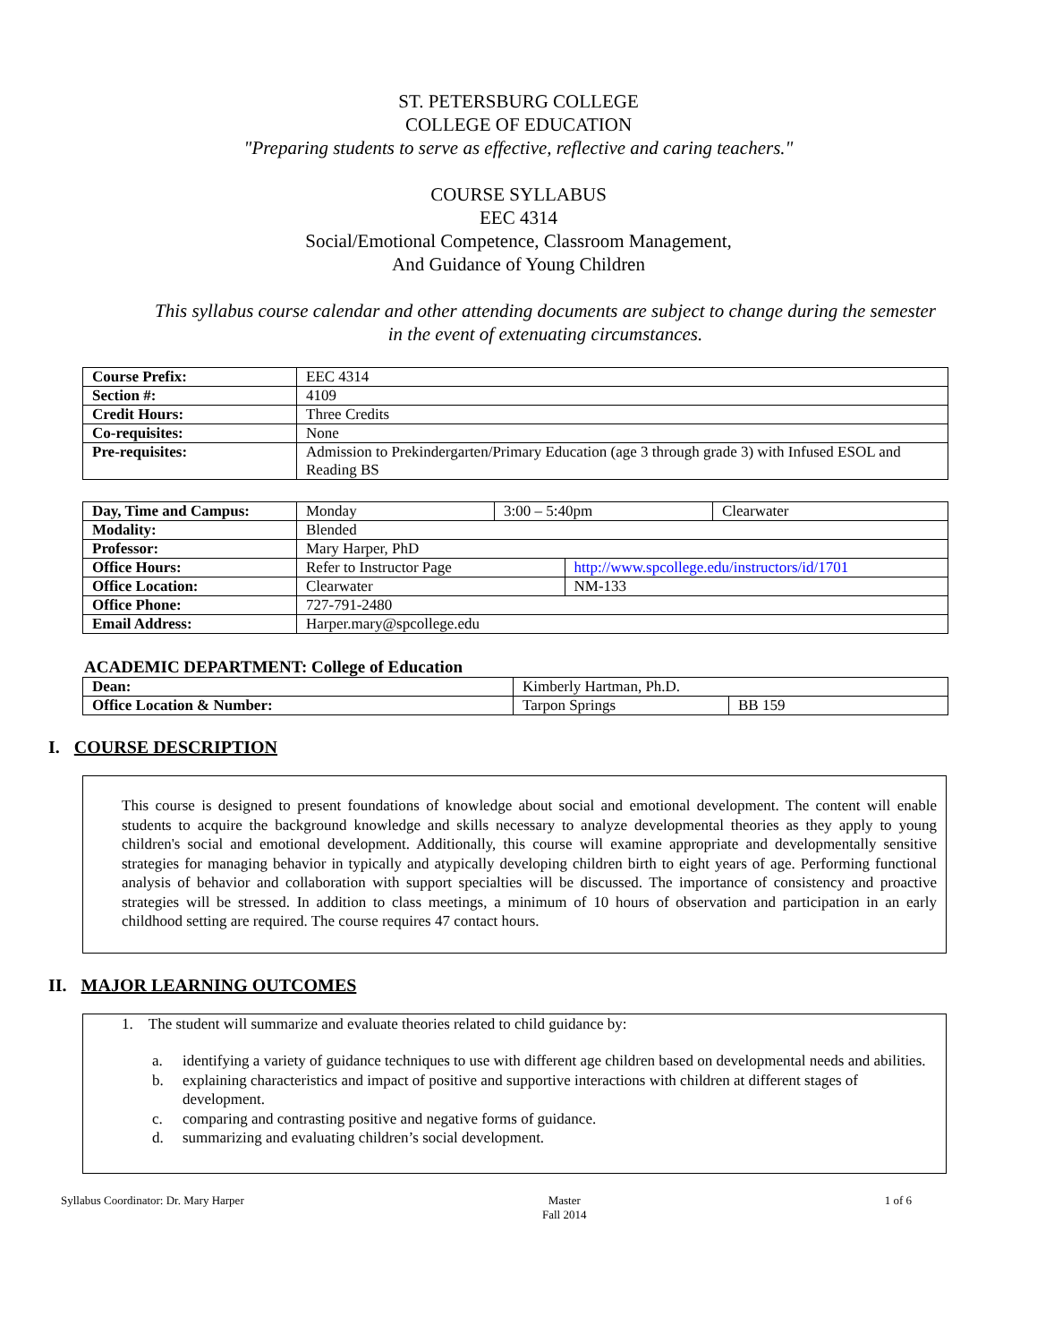ST. PETERSBURG COLLEGE
COLLEGE OF EDUCATION
"Preparing students to serve as effective, reflective and caring teachers."
COURSE SYLLABUS
EEC 4314
Social/Emotional Competence, Classroom Management,
And Guidance of Young Children
This syllabus course calendar and other attending documents are subject to change during the semester
in the event of extenuating circumstances.
| Course Prefix: | EEC 4314 |
| Section #: | 4109 |
| Credit Hours: | Three Credits |
| Co-requisites: | None |
| Pre-requisites: | Admission to Prekindergarten/Primary Education (age 3 through grade 3) with Infused ESOL and Reading BS |
| Day, Time and Campus: | Monday | 3:00 – 5:40pm | | Clearwater |
| Modality: | Blended | | | |
| Professor: | Mary Harper, PhD | | | |
| Office Hours: | Refer to Instructor Page | | http://www.spcollege.edu/instructors/id/1701 | |
| Office Location: | Clearwater | | NM-133 | |
| Office Phone: | 727-791-2480 | | | |
| Email Address: | Harper.mary@spcollege.edu | | | |
ACADEMIC DEPARTMENT: College of Education
| Dean: | Kimberly Hartman, Ph.D. | |
| Office Location & Number: | Tarpon Springs | BB 159 |
I. COURSE DESCRIPTION
This course is designed to present foundations of knowledge about social and emotional development. The content will enable students to acquire the background knowledge and skills necessary to analyze developmental theories as they apply to young children's social and emotional development. Additionally, this course will examine appropriate and developmentally sensitive strategies for managing behavior in typically and atypically developing children birth to eight years of age. Performing functional analysis of behavior and collaboration with support specialties will be discussed. The importance of consistency and proactive strategies will be stressed. In addition to class meetings, a minimum of 10 hours of observation and participation in an early childhood setting are required. The course requires 47 contact hours.
II. MAJOR LEARNING OUTCOMES
1. The student will summarize and evaluate theories related to child guidance by:
a. identifying a variety of guidance techniques to use with different age children based on developmental needs and abilities.
b. explaining characteristics and impact of positive and supportive interactions with children at different stages of development.
c. comparing and contrasting positive and negative forms of guidance.
d. summarizing and evaluating children’s social development.
Syllabus Coordinator: Dr. Mary Harper Master
Fall 2014 1 of 6